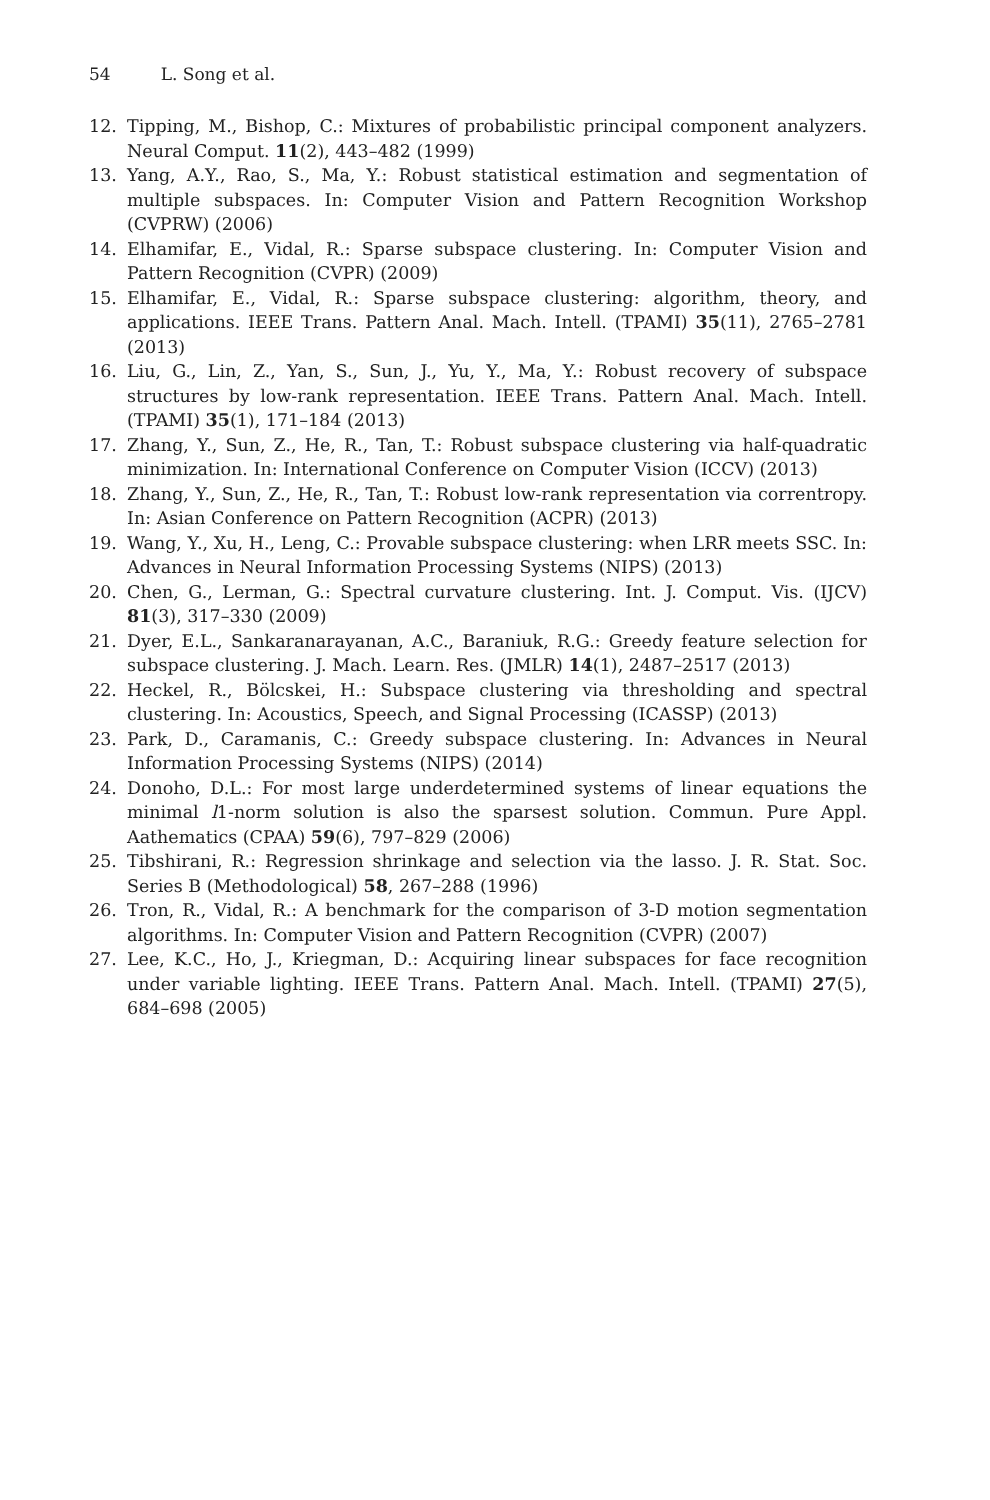54 L. Song et al.
12. Tipping, M., Bishop, C.: Mixtures of probabilistic principal component analyzers. Neural Comput. 11(2), 443–482 (1999)
13. Yang, A.Y., Rao, S., Ma, Y.: Robust statistical estimation and segmentation of multiple subspaces. In: Computer Vision and Pattern Recognition Workshop (CVPRW) (2006)
14. Elhamifar, E., Vidal, R.: Sparse subspace clustering. In: Computer Vision and Pattern Recognition (CVPR) (2009)
15. Elhamifar, E., Vidal, R.: Sparse subspace clustering: algorithm, theory, and applications. IEEE Trans. Pattern Anal. Mach. Intell. (TPAMI) 35(11), 2765–2781 (2013)
16. Liu, G., Lin, Z., Yan, S., Sun, J., Yu, Y., Ma, Y.: Robust recovery of subspace structures by low-rank representation. IEEE Trans. Pattern Anal. Mach. Intell. (TPAMI) 35(1), 171–184 (2013)
17. Zhang, Y., Sun, Z., He, R., Tan, T.: Robust subspace clustering via half-quadratic minimization. In: International Conference on Computer Vision (ICCV) (2013)
18. Zhang, Y., Sun, Z., He, R., Tan, T.: Robust low-rank representation via correntropy. In: Asian Conference on Pattern Recognition (ACPR) (2013)
19. Wang, Y., Xu, H., Leng, C.: Provable subspace clustering: when LRR meets SSC. In: Advances in Neural Information Processing Systems (NIPS) (2013)
20. Chen, G., Lerman, G.: Spectral curvature clustering. Int. J. Comput. Vis. (IJCV) 81(3), 317–330 (2009)
21. Dyer, E.L., Sankaranarayanan, A.C., Baraniuk, R.G.: Greedy feature selection for subspace clustering. J. Mach. Learn. Res. (JMLR) 14(1), 2487–2517 (2013)
22. Heckel, R., Bölcskei, H.: Subspace clustering via thresholding and spectral clustering. In: Acoustics, Speech, and Signal Processing (ICASSP) (2013)
23. Park, D., Caramanis, C.: Greedy subspace clustering. In: Advances in Neural Information Processing Systems (NIPS) (2014)
24. Donoho, D.L.: For most large underdetermined systems of linear equations the minimal l1-norm solution is also the sparsest solution. Commun. Pure Appl. Aathematics (CPAA) 59(6), 797–829 (2006)
25. Tibshirani, R.: Regression shrinkage and selection via the lasso. J. R. Stat. Soc. Series B (Methodological) 58, 267–288 (1996)
26. Tron, R., Vidal, R.: A benchmark for the comparison of 3-D motion segmentation algorithms. In: Computer Vision and Pattern Recognition (CVPR) (2007)
27. Lee, K.C., Ho, J., Kriegman, D.: Acquiring linear subspaces for face recognition under variable lighting. IEEE Trans. Pattern Anal. Mach. Intell. (TPAMI) 27(5), 684–698 (2005)